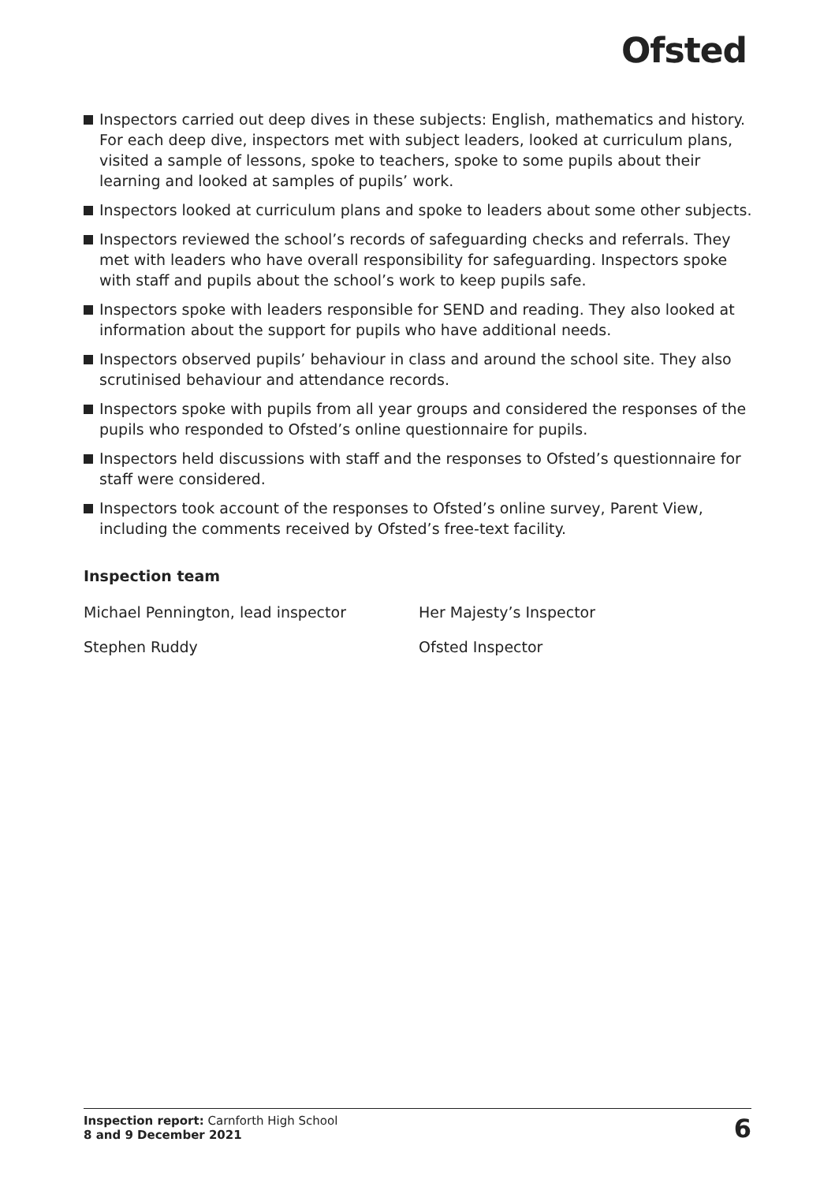Ofsted
Inspectors carried out deep dives in these subjects: English, mathematics and history. For each deep dive, inspectors met with subject leaders, looked at curriculum plans, visited a sample of lessons, spoke to teachers, spoke to some pupils about their learning and looked at samples of pupils’ work.
Inspectors looked at curriculum plans and spoke to leaders about some other subjects.
Inspectors reviewed the school’s records of safeguarding checks and referrals. They met with leaders who have overall responsibility for safeguarding. Inspectors spoke with staff and pupils about the school’s work to keep pupils safe.
Inspectors spoke with leaders responsible for SEND and reading. They also looked at information about the support for pupils who have additional needs.
Inspectors observed pupils’ behaviour in class and around the school site. They also scrutinised behaviour and attendance records.
Inspectors spoke with pupils from all year groups and considered the responses of the pupils who responded to Ofsted’s online questionnaire for pupils.
Inspectors held discussions with staff and the responses to Ofsted’s questionnaire for staff were considered.
Inspectors took account of the responses to Ofsted’s online survey, Parent View, including the comments received by Ofsted’s free-text facility.
Inspection team
| Michael Pennington, lead inspector | Her Majesty’s Inspector |
| Stephen Ruddy | Ofsted Inspector |
Inspection report: Carnforth High School
8 and 9 December 2021
6